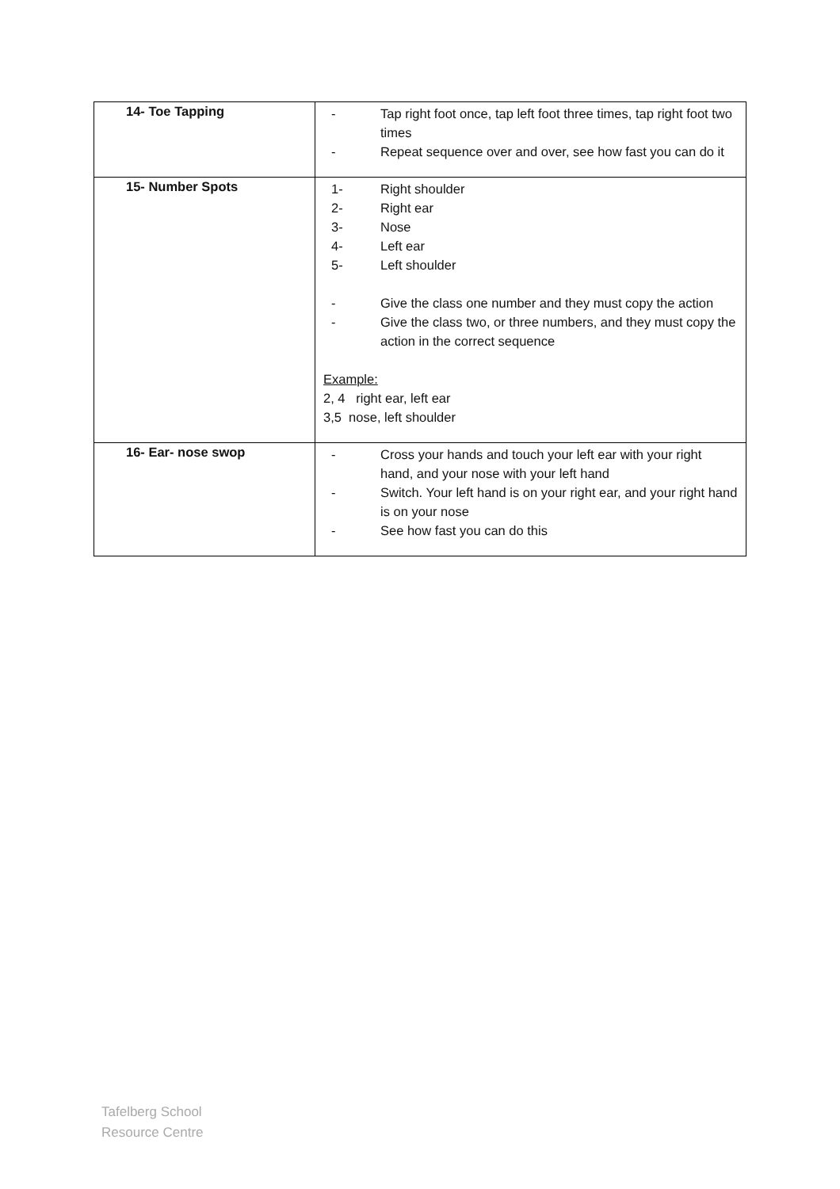| 14- Toe Tapping | - Tap right foot once, tap left foot three times, tap right foot two times - Repeat sequence over and over, see how fast you can do it |
| 15- Number Spots | 1- Right shoulder 2- Right ear 3- Nose 4- Left ear 5- Left shoulder - Give the class one number and they must copy the action - Give the class two, or three numbers, and they must copy the action in the correct sequence Example: 2, 4 right ear, left ear 3,5 nose, left shoulder |
| 16- Ear- nose swop | - Cross your hands and touch your left ear with your right hand, and your nose with your left hand - Switch. Your left hand is on your right ear, and your right hand is on your nose - See how fast you can do this |
Tafelberg School
Resource Centre